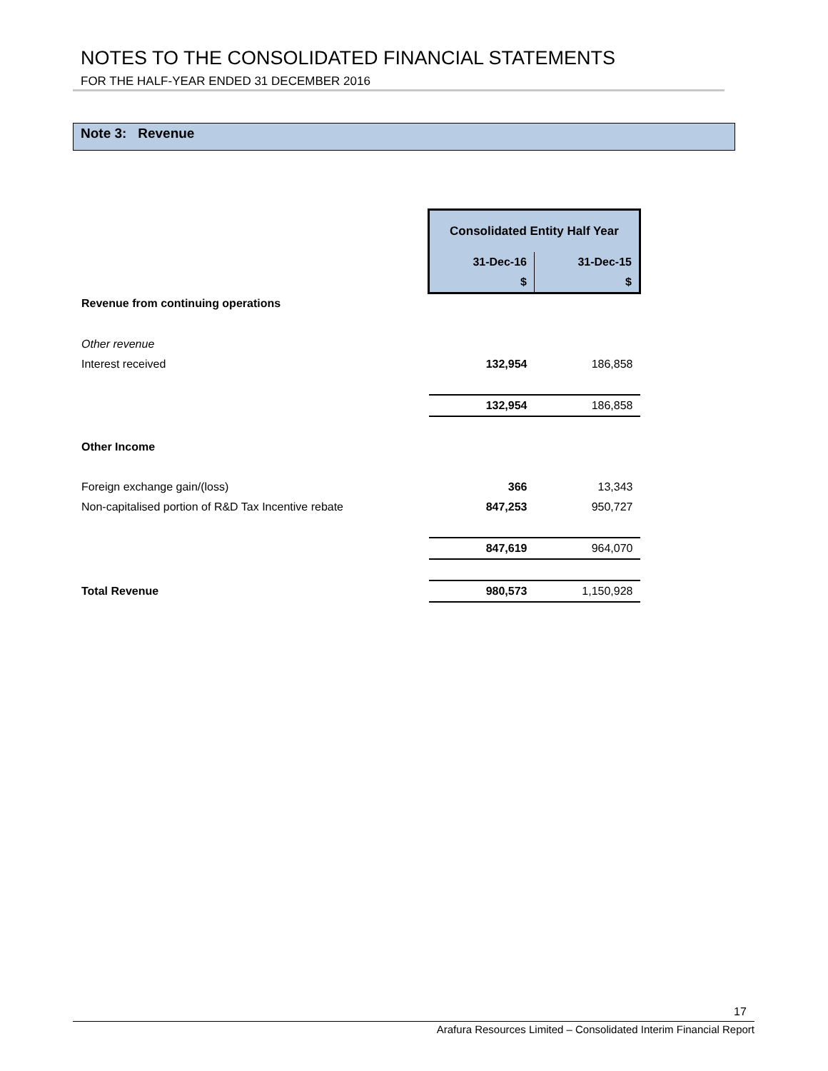NOTES TO THE CONSOLIDATED FINANCIAL STATEMENTS
FOR THE HALF-YEAR ENDED 31 DECEMBER 2016
Note 3: Revenue
| | Consolidated Entity Half Year | |
| | 31-Dec-16 | 31-Dec-15 |
| | $ | $ |
| Revenue from continuing operations | | |
| Other revenue | | |
| Interest received | 132,954 | 186,858 |
| | 132,954 | 186,858 |
| Other Income | | |
| Foreign exchange gain/(loss) | 366 | 13,343 |
| Non-capitalised portion of R&D Tax Incentive rebate | 847,253 | 950,727 |
| | 847,619 | 964,070 |
| Total Revenue | 980,573 | 1,150,928 |
17
Arafura Resources Limited – Consolidated Interim Financial Report